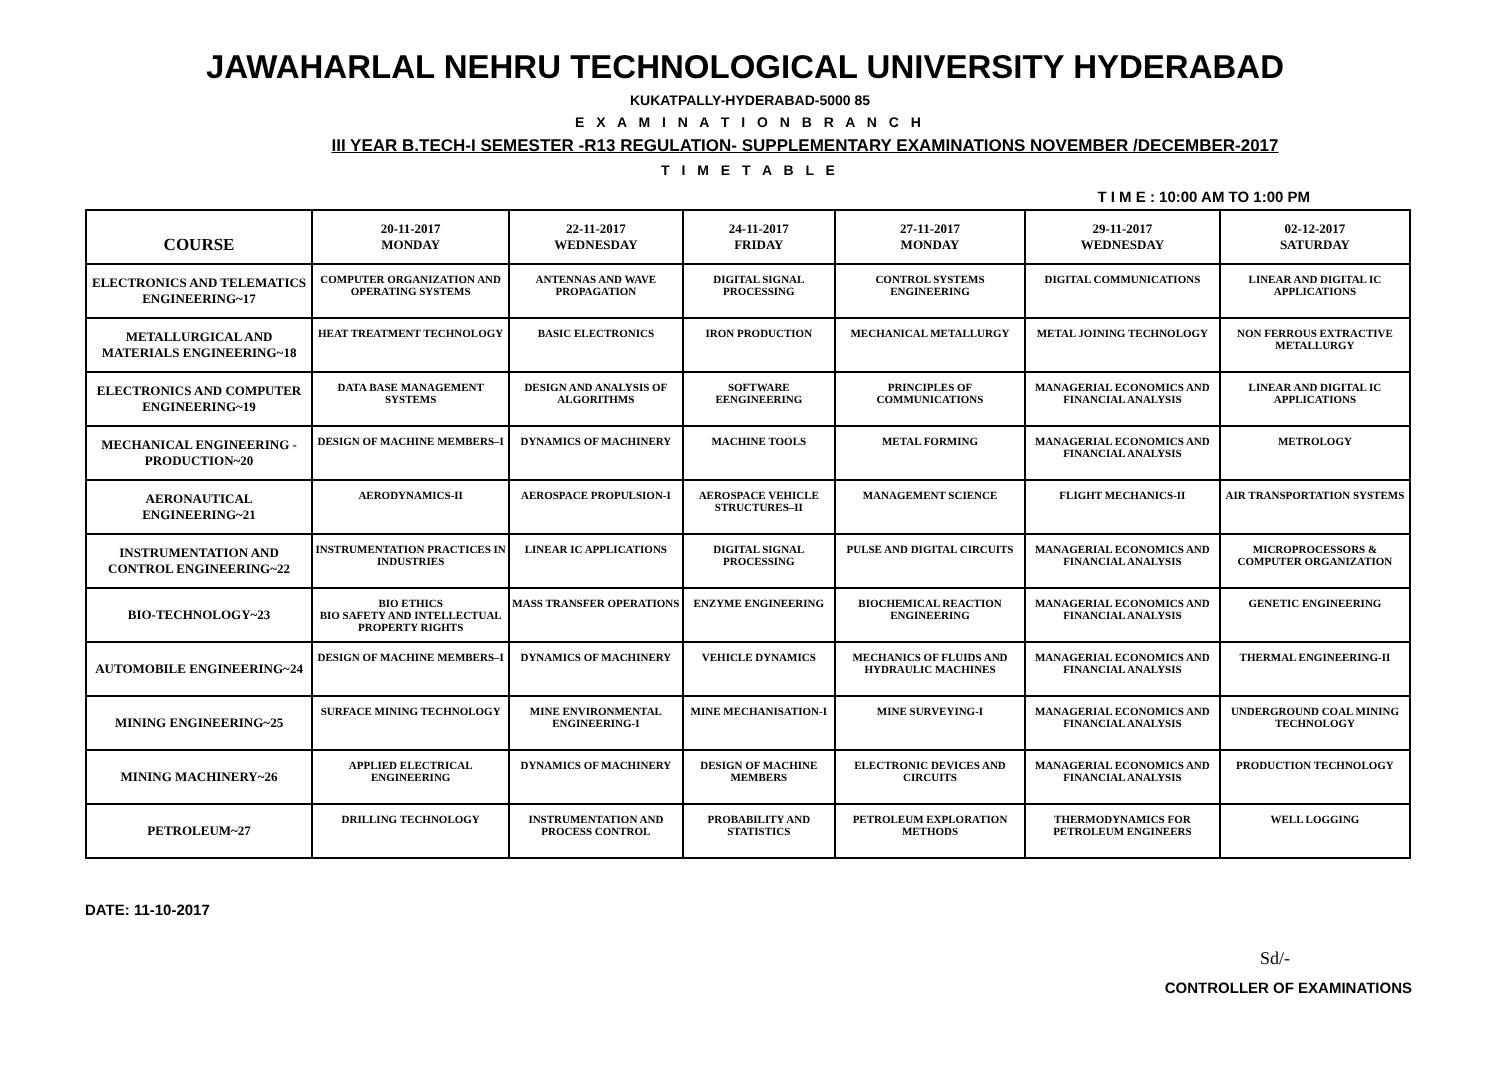JAWAHARLAL NEHRU TECHNOLOGICAL UNIVERSITY HYDERABAD
KUKATPALLY-HYDERABAD-5000 85
E X A M I N A T I O N B R A N C H
III YEAR B.TECH-I SEMESTER -R13 REGULATION- SUPPLEMENTARY EXAMINATIONS NOVEMBER /DECEMBER-2017
T I M E T A B L E
T I M E : 10:00 AM TO 1:00 PM
| COURSE | 20-11-2017 MONDAY | 22-11-2017 WEDNESDAY | 24-11-2017 FRIDAY | 27-11-2017 MONDAY | 29-11-2017 WEDNESDAY | 02-12-2017 SATURDAY |
| --- | --- | --- | --- | --- | --- | --- |
| ELECTRONICS AND TELEMATICS ENGINEERING~17 | COMPUTER ORGANIZATION AND OPERATING SYSTEMS | ANTENNAS AND WAVE PROPAGATION | DIGITAL SIGNAL PROCESSING | CONTROL SYSTEMS ENGINEERING | DIGITAL COMMUNICATIONS | LINEAR AND DIGITAL IC APPLICATIONS |
| METALLURGICAL AND MATERIALS ENGINEERING~18 | HEAT TREATMENT TECHNOLOGY | BASIC ELECTRONICS | IRON PRODUCTION | MECHANICAL METALLURGY | METAL JOINING TECHNOLOGY | NON FERROUS EXTRACTIVE METALLURGY |
| ELECTRONICS AND COMPUTER ENGINEERING~19 | DATA BASE MANAGEMENT SYSTEMS | DESIGN AND ANALYSIS OF ALGORITHMS | SOFTWARE EENGINEERING | PRINCIPLES OF COMMUNICATIONS | MANAGERIAL ECONOMICS AND FINANCIAL ANALYSIS | LINEAR AND DIGITAL IC APPLICATIONS |
| MECHANICAL ENGINEERING - PRODUCTION~20 | DESIGN OF MACHINE MEMBERS–I | DYNAMICS OF MACHINERY | MACHINE TOOLS | METAL FORMING | MANAGERIAL ECONOMICS AND FINANCIAL ANALYSIS | METROLOGY |
| AERONAUTICAL ENGINEERING~21 | AERODYNAMICS-II | AEROSPACE PROPULSION-I | AEROSPACE VEHICLE STRUCTURES–II | MANAGEMENT SCIENCE | FLIGHT MECHANICS-II | AIR TRANSPORTATION SYSTEMS |
| INSTRUMENTATION AND CONTROL ENGINEERING~22 | INSTRUMENTATION PRACTICES IN INDUSTRIES | LINEAR IC APPLICATIONS | DIGITAL SIGNAL PROCESSING | PULSE AND DIGITAL CIRCUITS | MANAGERIAL ECONOMICS AND FINANCIAL ANALYSIS | MICROPROCESSORS & COMPUTER ORGANIZATION |
| BIO-TECHNOLOGY~23 | BIO ETHICS BIO SAFETY AND INTELLECTUAL PROPERTY RIGHTS | MASS TRANSFER OPERATIONS | ENZYME ENGINEERING | BIOCHEMICAL REACTION ENGINEERING | MANAGERIAL ECONOMICS AND FINANCIAL ANALYSIS | GENETIC ENGINEERING |
| AUTOMOBILE ENGINEERING~24 | DESIGN OF MACHINE MEMBERS–I | DYNAMICS OF MACHINERY | VEHICLE DYNAMICS | MECHANICS OF FLUIDS AND HYDRAULIC MACHINES | MANAGERIAL ECONOMICS AND FINANCIAL ANALYSIS | THERMAL ENGINEERING-II |
| MINING ENGINEERING~25 | SURFACE MINING TECHNOLOGY | MINE ENVIRONMENTAL ENGINEERING-I | MINE MECHANISATION-I | MINE SURVEYING-I | MANAGERIAL ECONOMICS AND FINANCIAL ANALYSIS | UNDERGROUND COAL MINING TECHNOLOGY |
| MINING MACHINERY~26 | APPLIED ELECTRICAL ENGINEERING | DYNAMICS OF MACHINERY | DESIGN OF MACHINE MEMBERS | ELECTRONIC DEVICES AND CIRCUITS | MANAGERIAL ECONOMICS AND FINANCIAL ANALYSIS | PRODUCTION TECHNOLOGY |
| PETROLEUM~27 | DRILLING TECHNOLOGY | INSTRUMENTATION AND PROCESS CONTROL | PROBABILITY AND STATISTICS | PETROLEUM EXPLORATION METHODS | THERMODYNAMICS FOR PETROLEUM ENGINEERS | WELL LOGGING |
DATE: 11-10-2017
Sd/-
CONTROLLER OF EXAMINATIONS